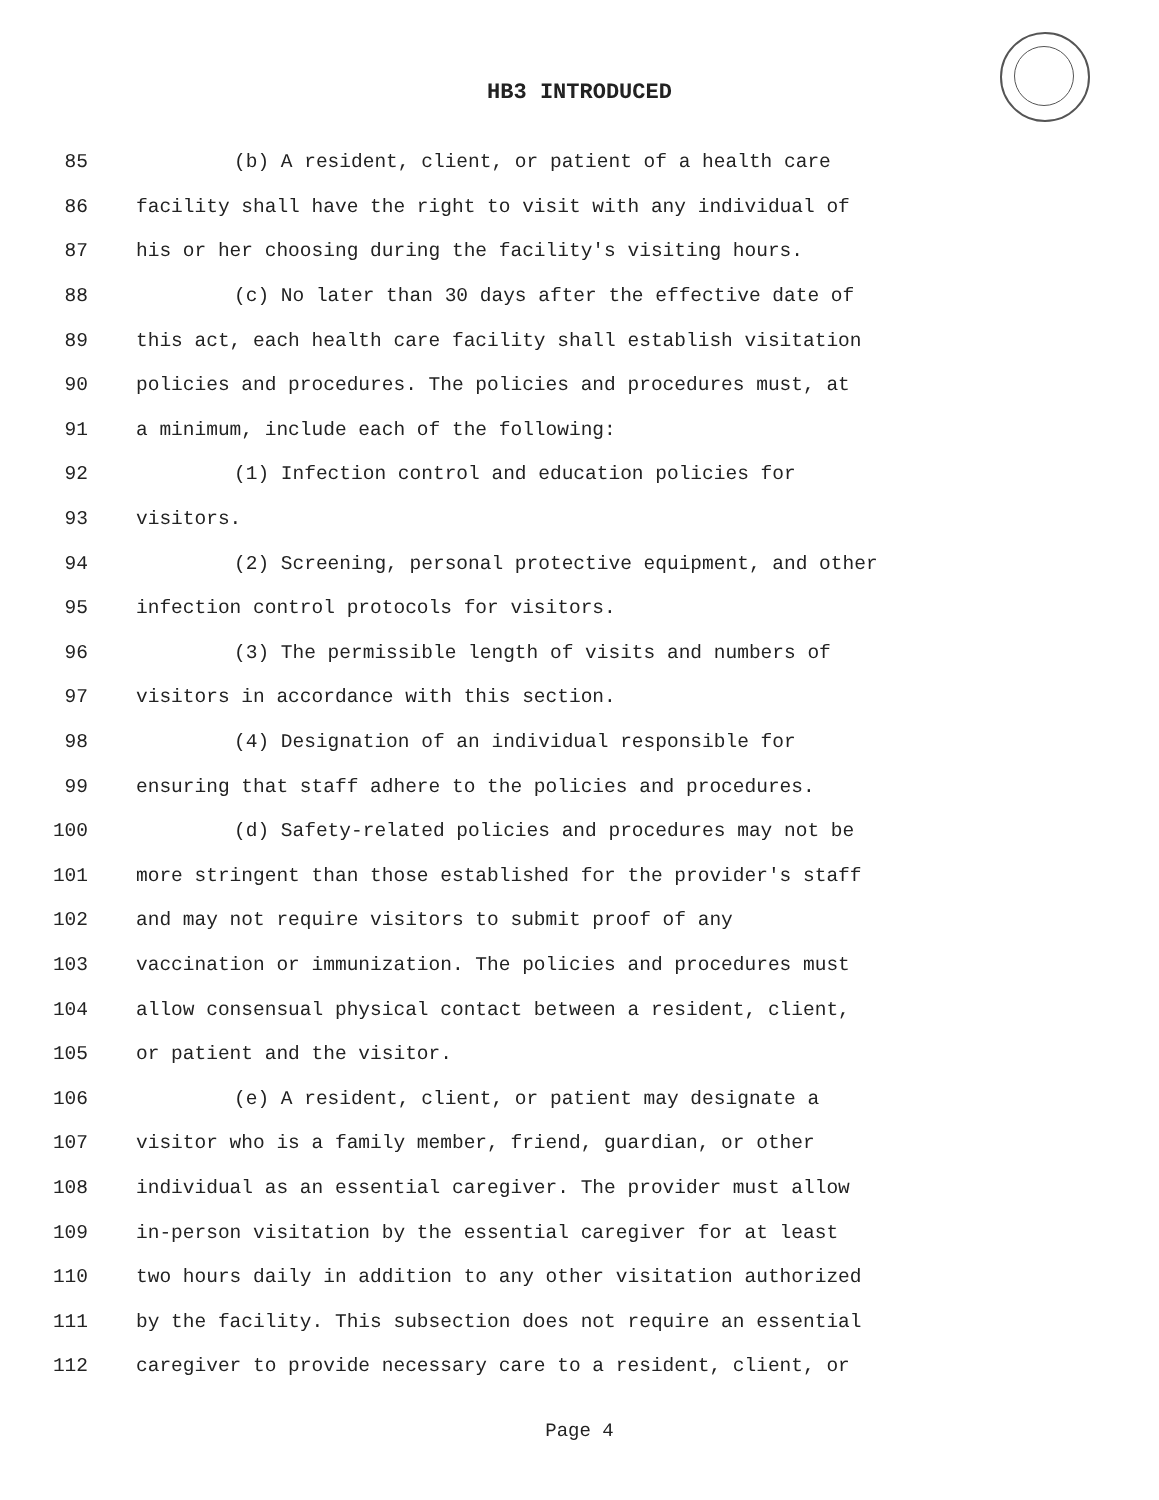HB3 INTRODUCED
85 (b) A resident, client, or patient of a health care
86 facility shall have the right to visit with any individual of
87 his or her choosing during the facility's visiting hours.
88 (c) No later than 30 days after the effective date of
89 this act, each health care facility shall establish visitation
90 policies and procedures. The policies and procedures must, at
91 a minimum, include each of the following:
92 (1) Infection control and education policies for
93 visitors.
94 (2) Screening, personal protective equipment, and other
95 infection control protocols for visitors.
96 (3) The permissible length of visits and numbers of
97 visitors in accordance with this section.
98 (4) Designation of an individual responsible for
99 ensuring that staff adhere to the policies and procedures.
100 (d) Safety-related policies and procedures may not be
101 more stringent than those established for the provider's staff
102 and may not require visitors to submit proof of any
103 vaccination or immunization. The policies and procedures must
104 allow consensual physical contact between a resident, client,
105 or patient and the visitor.
106 (e) A resident, client, or patient may designate a
107 visitor who is a family member, friend, guardian, or other
108 individual as an essential caregiver. The provider must allow
109 in-person visitation by the essential caregiver for at least
110 two hours daily in addition to any other visitation authorized
111 by the facility. This subsection does not require an essential
112 caregiver to provide necessary care to a resident, client, or
Page 4